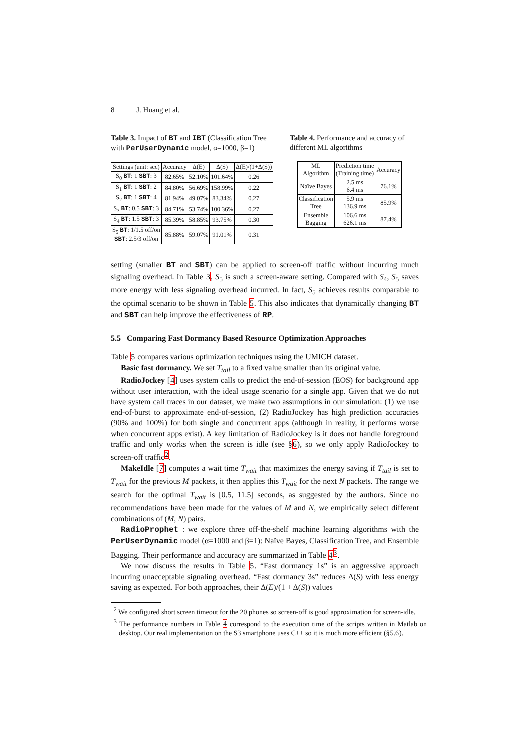8 J. Huang et al.
Table 3. Impact of BT and IBT (Classification Tree with PerUserDynamic model, α=1000, β=1)
| Settings (unit: sec) | Accuracy | Δ(E) | Δ(S) | Δ(E)/(1+Δ(S)) |
| --- | --- | --- | --- | --- |
| S<sub>0</sub> BT : 1 SBT : 3 | 82.65% | 52.10% | 101.64% | 0.26 |
| S<sub>1</sub> BT : 1 SBT : 2 | 84.80% | 56.69% | 158.99% | 0.22 |
| S<sub>2</sub> BT : 1 SBT : 4 | 81.94% | 49.07% | 83.34% | 0.27 |
| S<sub>3</sub> BT : 0.5 SBT : 3 | 84.71% | 53.74% | 100.36% | 0.27 |
| S<sub>4</sub> BT : 1.5 SBT : 3 | 85.39% | 58.85% | 93.75% | 0.30 |
| S<sub>5</sub> BT : 1/1.5 off/on SBT : 2.5/3 off/on | 85.88% | 59.07% | 91.01% | 0.31 |
Table 4. Performance and accuracy of different ML algorithms
| ML Algorithm | Prediction time (Training time) | Accuracy |
| --- | --- | --- |
| Naïve Bayes | 2.5 ms 6.4 ms | 76.1% |
| Classification Tree | 5.9 ms 136.9 ms | 85.9% |
| Ensemble Bagging | 106.6 ms 626.1 ms | 87.4% |
setting (smaller BT and SBT) can be applied to screen-off traffic without incurring much signaling overhead. In Table 3, S<sub>5</sub> is such a screen-aware setting. Compared with S<sub>4</sub>, S<sub>5</sub> saves more energy with less signaling overhead incurred. In fact, S<sub>5</sub> achieves results comparable to the optimal scenario to be shown in Table 5. This also indicates that dynamically changing BT and SBT can help improve the effectiveness of RP.
5.5 Comparing Fast Dormancy Based Resource Optimization Approaches
Table 5 compares various optimization techniques using the UMICH dataset.
Basic fast dormancy. We set T<sub>tail</sub> to a fixed value smaller than its original value.
RadioJockey [4] uses system calls to predict the end-of-session (EOS) for background app without user interaction, with the ideal usage scenario for a single app. Given that we do not have system call traces in our dataset, we make two assumptions in our simulation: (1) we use end-of-burst to approximate end-of-session, (2) RadioJockey has high prediction accuracies (90% and 100%) for both single and concurrent apps (although in reality, it performs worse when concurrent apps exist). A key limitation of RadioJockey is it does not handle foreground traffic and only works when the screen is idle (see §6), so we only apply RadioJockey to screen-off traffic<sup>2</sup>.
MakeIdle [7] computes a wait time T<sub>wait</sub> that maximizes the energy saving if T<sub>tail</sub> is set to T<sub>wait</sub> for the previous M packets, it then applies this T<sub>wait</sub> for the next N packets. The range we search for the optimal T<sub>wait</sub> is [0.5, 11.5] seconds, as suggested by the authors. Since no recommendations have been made for the values of M and N, we empirically select different combinations of (M, N) pairs.
RadioProphet : we explore three off-the-shelf machine learning algorithms with the PerUserDynamic model (α=1000 and β=1): Naïve Bayes, Classification Tree, and Ensemble Bagging. Their performance and accuracy are summarized in Table 4<sup>3</sup>.
We now discuss the results in Table 5. “Fast dormancy 1s” is an aggressive approach incurring unacceptable signaling overhead. “Fast dormancy 3s” reduces Δ(S) with less energy saving as expected. For both approaches, their Δ(E)/(1 + Δ(S)) values
<sup>2</sup> We configured short screen timeout for the 20 phones so screen-off is good approximation for screen-idle.
<sup>3</sup> The performance numbers in Table 4 correspond to the execution time of the scripts written in Matlab on desktop. Our real implementation on the S3 smartphone uses C++ so it is much more efficient (§5.6).